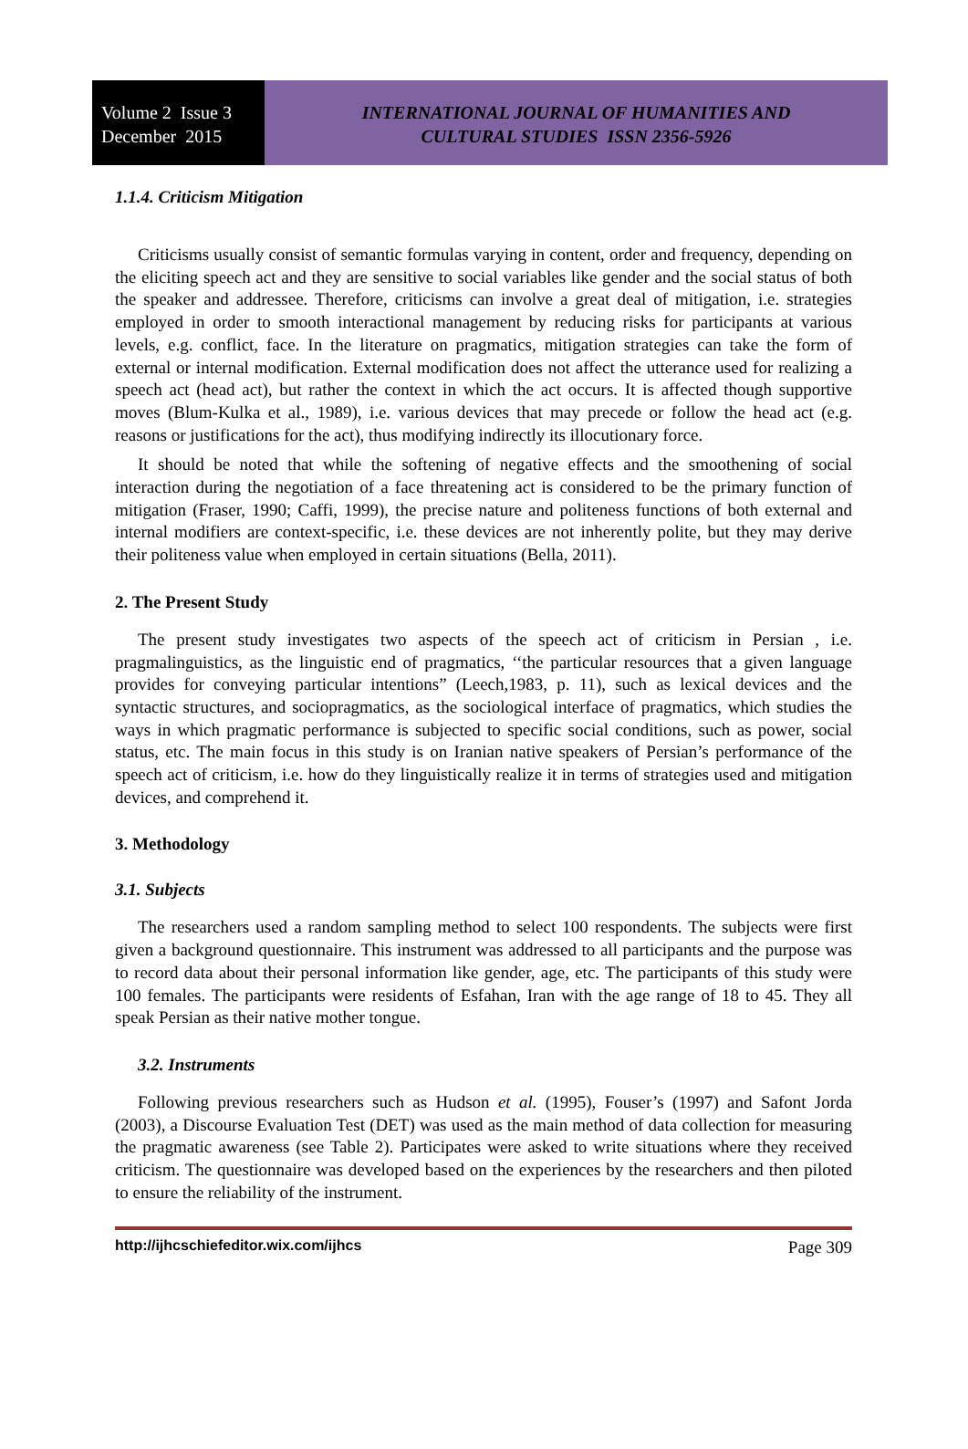Volume 2 Issue 3
December 2015
INTERNATIONAL JOURNAL OF HUMANITIES AND
CULTURAL STUDIES ISSN 2356-5926
1.1.4. Criticism Mitigation
Criticisms usually consist of semantic formulas varying in content, order and frequency, depending on the eliciting speech act and they are sensitive to social variables like gender and the social status of both the speaker and addressee. Therefore, criticisms can involve a great deal of mitigation, i.e. strategies employed in order to smooth interactional management by reducing risks for participants at various levels, e.g. conflict, face. In the literature on pragmatics, mitigation strategies can take the form of external or internal modification. External modification does not affect the utterance used for realizing a speech act (head act), but rather the context in which the act occurs. It is affected though supportive moves (Blum-Kulka et al., 1989), i.e. various devices that may precede or follow the head act (e.g. reasons or justifications for the act), thus modifying indirectly its illocutionary force.
It should be noted that while the softening of negative effects and the smoothening of social interaction during the negotiation of a face threatening act is considered to be the primary function of mitigation (Fraser, 1990; Caffi, 1999), the precise nature and politeness functions of both external and internal modifiers are context-specific, i.e. these devices are not inherently polite, but they may derive their politeness value when employed in certain situations (Bella, 2011).
2. The Present Study
The present study investigates two aspects of the speech act of criticism in Persian , i.e. pragmalinguistics, as the linguistic end of pragmatics, ‘‘the particular resources that a given language provides for conveying particular intentions” (Leech,1983, p. 11), such as lexical devices and the syntactic structures, and sociopragmatics, as the sociological interface of pragmatics, which studies the ways in which pragmatic performance is subjected to specific social conditions, such as power, social status, etc. The main focus in this study is on Iranian native speakers of Persian’s performance of the speech act of criticism, i.e. how do they linguistically realize it in terms of strategies used and mitigation devices, and comprehend it.
3. Methodology
3.1. Subjects
The researchers used a random sampling method to select 100 respondents. The subjects were first given a background questionnaire. This instrument was addressed to all participants and the purpose was to record data about their personal information like gender, age, etc. The participants of this study were 100 females. The participants were residents of Esfahan, Iran with the age range of 18 to 45. They all speak Persian as their native mother tongue.
3.2. Instruments
Following previous researchers such as Hudson et al. (1995), Fouser’s (1997) and Safont Jorda (2003), a Discourse Evaluation Test (DET) was used as the main method of data collection for measuring the pragmatic awareness (see Table 2). Participates were asked to write situations where they received criticism. The questionnaire was developed based on the experiences by the researchers and then piloted to ensure the reliability of the instrument.
http://ijhcschiefeditor.wix.com/ijhcs Page 309